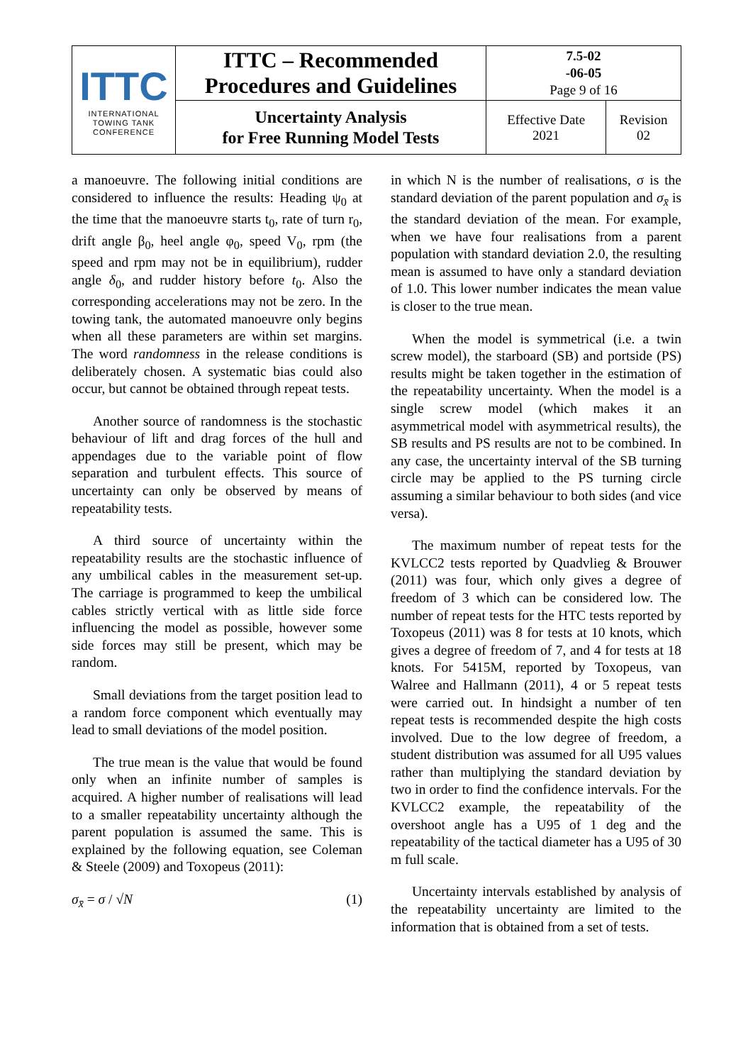| ITTC INTERNATIONAL TOWING TANK CONFERENCE | ITTC – Recommended Procedures and Guidelines | 7.5-02 -06-05 Page 9 of 16 | |
| | Uncertainty Analysis for Free Running Model Tests | Effective Date 2021 | Revision 02 |
a manoeuvre. The following initial conditions are considered to influence the results: Heading ψ<sub>0</sub> at the time that the manoeuvre starts t<sub>0</sub>, rate of turn r<sub>0</sub>, drift angle β<sub>0</sub>, heel angle φ<sub>0</sub>, speed V<sub>0</sub>, rpm (the speed and rpm may not be in equilibrium), rudder angle δ<sub>0</sub>, and rudder history before t<sub>0</sub>. Also the corresponding accelerations may not be zero. In the towing tank, the automated manoeuvre only begins when all these parameters are within set margins. The word randomness in the release conditions is deliberately chosen. A systematic bias could also occur, but cannot be obtained through repeat tests.
Another source of randomness is the stochastic behaviour of lift and drag forces of the hull and appendages due to the variable point of flow separation and turbulent effects. This source of uncertainty can only be observed by means of repeatability tests.
A third source of uncertainty within the repeatability results are the stochastic influence of any umbilical cables in the measurement set-up. The carriage is programmed to keep the umbilical cables strictly vertical with as little side force influencing the model as possible, however some side forces may still be present, which may be random.
Small deviations from the target position lead to a random force component which eventually may lead to small deviations of the model position.
The true mean is the value that would be found only when an infinite number of samples is acquired. A higher number of realisations will lead to a smaller repeatability uncertainty although the parent population is assumed the same. This is explained by the following equation, see Coleman & Steele (2009) and Toxopeus (2011):
σ<sub>x̄</sub> = σ / √N (1)
in which N is the number of realisations, σ is the standard deviation of the parent population and σ<sub>x̄</sub> is the standard deviation of the mean. For example, when we have four realisations from a parent population with standard deviation 2.0, the resulting mean is assumed to have only a standard deviation of 1.0. This lower number indicates the mean value is closer to the true mean.
When the model is symmetrical (i.e. a twin screw model), the starboard (SB) and portside (PS) results might be taken together in the estimation of the repeatability uncertainty. When the model is a single screw model (which makes it an asymmetrical model with asymmetrical results), the SB results and PS results are not to be combined. In any case, the uncertainty interval of the SB turning circle may be applied to the PS turning circle assuming a similar behaviour to both sides (and vice versa).
The maximum number of repeat tests for the KVLCC2 tests reported by Quadvlieg & Brouwer (2011) was four, which only gives a degree of freedom of 3 which can be considered low. The number of repeat tests for the HTC tests reported by Toxopeus (2011) was 8 for tests at 10 knots, which gives a degree of freedom of 7, and 4 for tests at 18 knots. For 5415M, reported by Toxopeus, van Walree and Hallmann (2011), 4 or 5 repeat tests were carried out. In hindsight a number of ten repeat tests is recommended despite the high costs involved. Due to the low degree of freedom, a student distribution was assumed for all U95 values rather than multiplying the standard deviation by two in order to find the confidence intervals. For the KVLCC2 example, the repeatability of the overshoot angle has a U95 of 1 deg and the repeatability of the tactical diameter has a U95 of 30 m full scale.
Uncertainty intervals established by analysis of the repeatability uncertainty are limited to the information that is obtained from a set of tests.